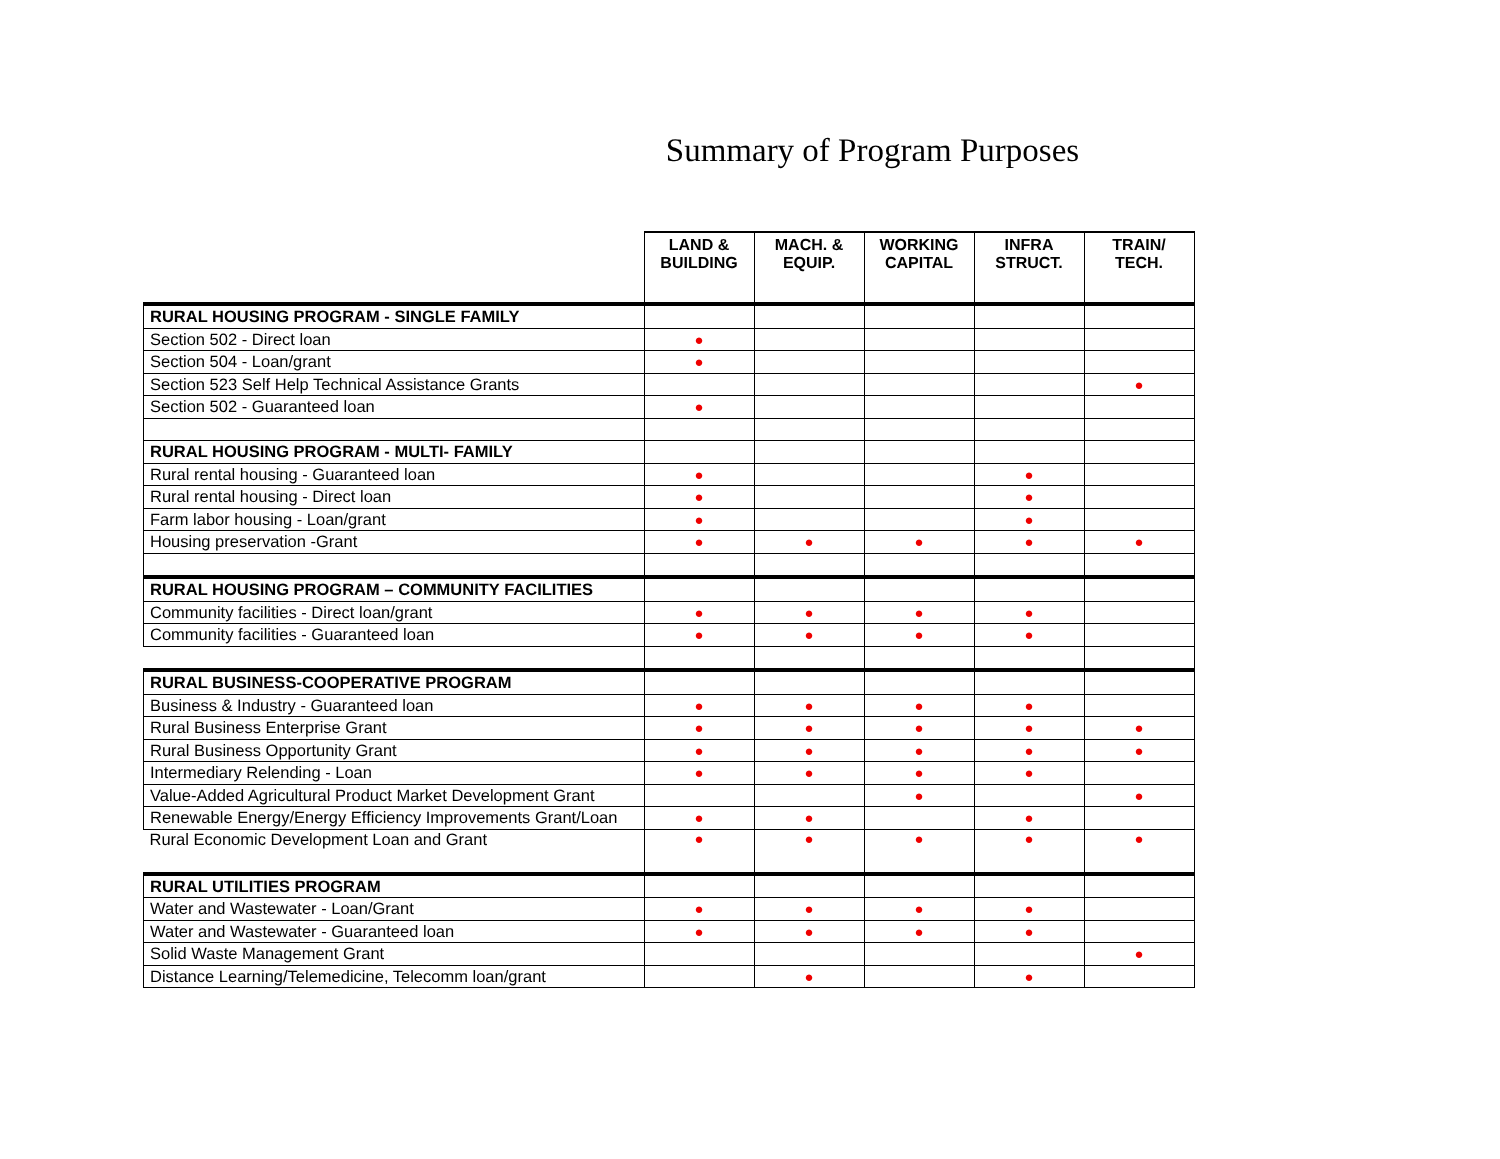Summary of Program Purposes
| | LAND & BUILDING | MACH. & EQUIP. | WORKING CAPITAL | INFRA STRUCT. | TRAIN/ TECH. |
| --- | --- | --- | --- | --- | --- |
| RURAL HOUSING PROGRAM - SINGLE FAMILY | | | | | |
| Section 502 - Direct loan | ● | | | | |
| Section 504 - Loan/grant | ● | | | | |
| Section 523 Self Help Technical Assistance Grants | | | | | ● |
| Section 502 - Guaranteed loan | ● | | | | |
| RURAL HOUSING PROGRAM - MULTI- FAMILY | | | | | |
| Rural rental housing - Guaranteed loan | ● | | | ● | |
| Rural rental housing - Direct loan | ● | | | ● | |
| Farm labor housing - Loan/grant | ● | | | ● | |
| Housing preservation -Grant | ● | ● | ● | ● | ● |
| RURAL HOUSING PROGRAM – COMMUNITY FACILITIES | | | | | |
| Community facilities - Direct loan/grant | ● | ● | ● | ● | |
| Community facilities - Guaranteed loan | ● | ● | ● | ● | |
| RURAL BUSINESS-COOPERATIVE PROGRAM | | | | | |
| Business & Industry - Guaranteed loan | ● | ● | ● | ● | |
| Rural Business Enterprise Grant | ● | ● | ● | ● | ● |
| Rural Business Opportunity Grant | ● | ● | ● | ● | ● |
| Intermediary Relending - Loan | ● | ● | ● | ● | |
| Value-Added Agricultural Product Market Development Grant | | | ● | | ● |
| Renewable Energy/Energy Efficiency Improvements Grant/Loan | ● | ● | | ● | |
| Rural Economic Development Loan and Grant | ● | ● | ● | ● | ● |
| RURAL UTILITIES PROGRAM | | | | | |
| Water and Wastewater - Loan/Grant | ● | ● | ● | ● | |
| Water and Wastewater - Guaranteed loan | ● | ● | ● | ● | |
| Solid Waste Management Grant | | | | | ● |
| Distance Learning/Telemedicine, Telecomm loan/grant | | ● | | ● | |